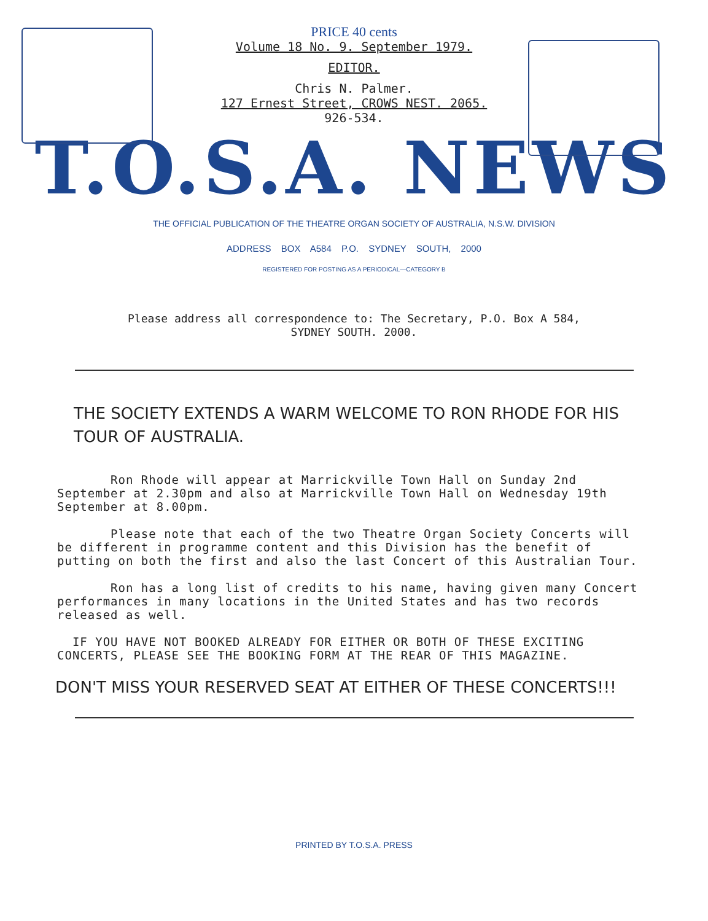PRICE 40 cents
Volume 18 No. 9. September 1979.
EDITOR.
Chris N. Palmer.
127 Ernest Street, CROWS NEST. 2065.
926-534.
T.O.S.A. NEWS
THE OFFICIAL PUBLICATION OF THE THEATRE ORGAN SOCIETY OF AUSTRALIA, N.S.W. DIVISION
ADDRESS BOX A584 P.O. SYDNEY SOUTH, 2000
REGISTERED FOR POSTING AS A PERIODICAL—CATEGORY B
Please address all correspondence to: The Secretary, P.O. Box A 584,
SYDNEY SOUTH. 2000.
THE SOCIETY EXTENDS A WARM WELCOME TO RON RHODE FOR HIS TOUR OF AUSTRALIA.
Ron Rhode will appear at Marrickville Town Hall on Sunday 2nd September at 2.30pm and also at Marrickville Town Hall on Wednesday 19th September at 8.00pm.
Please note that each of the two Theatre Organ Society Concerts will be different in programme content and this Division has the benefit of putting on both the first and also the last Concert of this Australian Tour.
Ron has a long list of credits to his name, having given many Concert performances in many locations in the United States and has two records released as well.
IF YOU HAVE NOT BOOKED ALREADY FOR EITHER OR BOTH OF THESE EXCITING CONCERTS, PLEASE SEE THE BOOKING FORM AT THE REAR OF THIS MAGAZINE.
DON'T MISS YOUR RESERVED SEAT AT EITHER OF THESE CONCERTS!!!
PRINTED BY T.O.S.A. PRESS